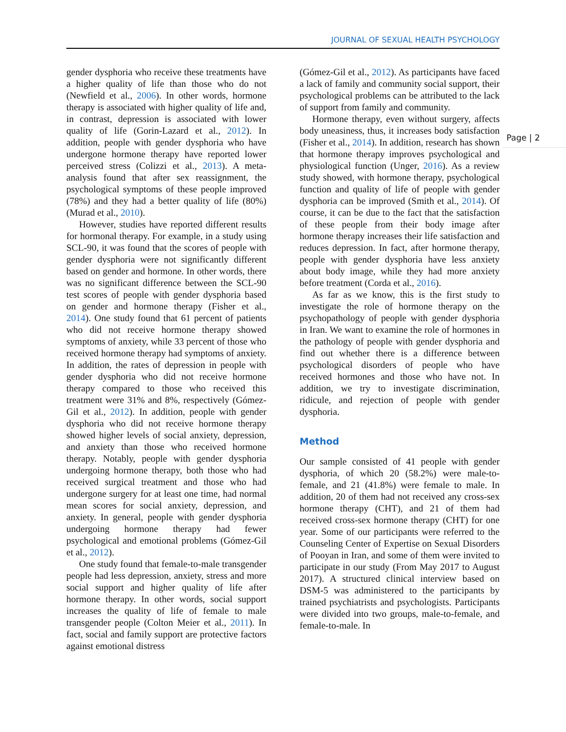JOURNAL OF SEXUAL HEALTH PSYCHOLOGY
Page | 2
gender dysphoria who receive these treatments have a higher quality of life than those who do not (Newfield et al., 2006). In other words, hormone therapy is associated with higher quality of life and, in contrast, depression is associated with lower quality of life (Gorin-Lazard et al., 2012). In addition, people with gender dysphoria who have undergone hormone therapy have reported lower perceived stress (Colizzi et al., 2013). A meta-analysis found that after sex reassignment, the psychological symptoms of these people improved (78%) and they had a better quality of life (80%) (Murad et al., 2010).
However, studies have reported different results for hormonal therapy. For example, in a study using SCL-90, it was found that the scores of people with gender dysphoria were not significantly different based on gender and hormone. In other words, there was no significant difference between the SCL-90 test scores of people with gender dysphoria based on gender and hormone therapy (Fisher et al., 2014). One study found that 61 percent of patients who did not receive hormone therapy showed symptoms of anxiety, while 33 percent of those who received hormone therapy had symptoms of anxiety. In addition, the rates of depression in people with gender dysphoria who did not receive hormone therapy compared to those who received this treatment were 31% and 8%, respectively (Gómez-Gil et al., 2012). In addition, people with gender dysphoria who did not receive hormone therapy showed higher levels of social anxiety, depression, and anxiety than those who received hormone therapy. Notably, people with gender dysphoria undergoing hormone therapy, both those who had received surgical treatment and those who had undergone surgery for at least one time, had normal mean scores for social anxiety, depression, and anxiety. In general, people with gender dysphoria undergoing hormone therapy had fewer psychological and emotional problems (Gómez-Gil et al., 2012).
One study found that female-to-male transgender people had less depression, anxiety, stress and more social support and higher quality of life after hormone therapy. In other words, social support increases the quality of life of female to male transgender people (Colton Meier et al., 2011). In fact, social and family support are protective factors against emotional distress
(Gómez-Gil et al., 2012). As participants have faced a lack of family and community social support, their psychological problems can be attributed to the lack of support from family and community.
Hormone therapy, even without surgery, affects body uneasiness, thus, it increases body satisfaction (Fisher et al., 2014). In addition, research has shown that hormone therapy improves psychological and physiological function (Unger, 2016). As a review study showed, with hormone therapy, psychological function and quality of life of people with gender dysphoria can be improved (Smith et al., 2014). Of course, it can be due to the fact that the satisfaction of these people from their body image after hormone therapy increases their life satisfaction and reduces depression. In fact, after hormone therapy, people with gender dysphoria have less anxiety about body image, while they had more anxiety before treatment (Corda et al., 2016).
As far as we know, this is the first study to investigate the role of hormone therapy on the psychopathology of people with gender dysphoria in Iran. We want to examine the role of hormones in the pathology of people with gender dysphoria and find out whether there is a difference between psychological disorders of people who have received hormones and those who have not. In addition, we try to investigate discrimination, ridicule, and rejection of people with gender dysphoria.
Method
Our sample consisted of 41 people with gender dysphoria, of which 20 (58.2%) were male-to-female, and 21 (41.8%) were female to male. In addition, 20 of them had not received any cross-sex hormone therapy (CHT), and 21 of them had received cross-sex hormone therapy (CHT) for one year. Some of our participants were referred to the Counseling Center of Expertise on Sexual Disorders of Pooyan in Iran, and some of them were invited to participate in our study (From May 2017 to August 2017). A structured clinical interview based on DSM-5 was administered to the participants by trained psychiatrists and psychologists. Participants were divided into two groups, male-to-female, and female-to-male. In